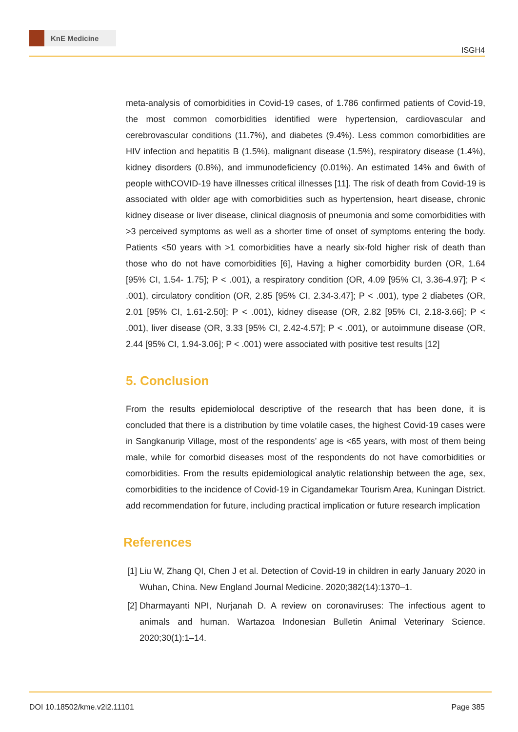KnE Medicine
ISGH4
meta-analysis of comorbidities in Covid-19 cases, of 1.786 confirmed patients of Covid-19, the most common comorbidities identified were hypertension, cardiovascular and cerebrovascular conditions (11.7%), and diabetes (9.4%). Less common comorbidities are HIV infection and hepatitis B (1.5%), malignant disease (1.5%), respiratory disease (1.4%), kidney disorders (0.8%), and immunodeficiency (0.01%). An estimated 14% and 6with of people withCOVID-19 have illnesses critical illnesses [11]. The risk of death from Covid-19 is associated with older age with comorbidities such as hypertension, heart disease, chronic kidney disease or liver disease, clinical diagnosis of pneumonia and some comorbidities with >3 perceived symptoms as well as a shorter time of onset of symptoms entering the body. Patients <50 years with >1 comorbidities have a nearly six-fold higher risk of death than those who do not have comorbidities [6], Having a higher comorbidity burden (OR, 1.64 [95% CI, 1.54- 1.75]; P < .001), a respiratory condition (OR, 4.09 [95% CI, 3.36-4.97]; P < .001), circulatory condition (OR, 2.85 [95% CI, 2.34-3.47]; P < .001), type 2 diabetes (OR, 2.01 [95% CI, 1.61-2.50]; P < .001), kidney disease (OR, 2.82 [95% CI, 2.18-3.66]; P < .001), liver disease (OR, 3.33 [95% CI, 2.42-4.57]; P < .001), or autoimmune disease (OR, 2.44 [95% CI, 1.94-3.06]; P < .001) were associated with positive test results [12]
5. Conclusion
From the results epidemiolocal descriptive of the research that has been done, it is concluded that there is a distribution by time volatile cases, the highest Covid-19 cases were in Sangkanurip Village, most of the respondents’ age is <65 years, with most of them being male, while for comorbid diseases most of the respondents do not have comorbidities or comorbidities. From the results epidemiological analytic relationship between the age, sex, comorbidities to the incidence of Covid-19 in Cigandamekar Tourism Area, Kuningan District. add recommendation for future, including practical implication or future research implication
References
[1]
Liu W, Zhang QI, Chen J et al. Detection of Covid-19 in children in early January 2020 in Wuhan, China. New England Journal Medicine. 2020;382(14):1370–1.
[2]
Dharmayanti NPI, Nurjanah D. A review on coronaviruses: The infectious agent to animals and human. Wartazoa Indonesian Bulletin Animal Veterinary Science. 2020;30(1):1–14.
DOI 10.18502/kme.v2i2.11101 Page 385